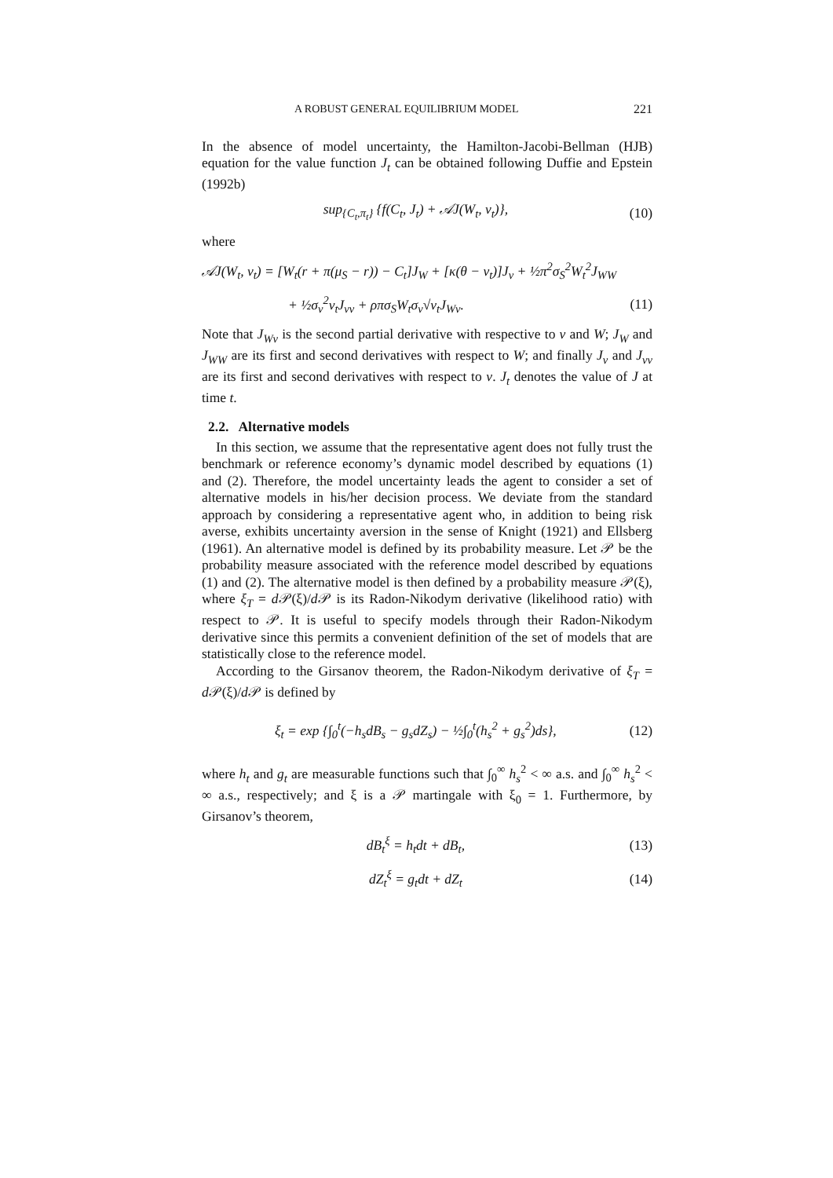A ROBUST GENERAL EQUILIBRIUM MODEL 221
In the absence of model uncertainty, the Hamilton-Jacobi-Bellman (HJB) equation for the value function J<sub>t</sub> can be obtained following Duffie and Epstein (1992b)
sup<sub>{C<sub>t</sub>,π<sub>t</sub>}</sub> {f(C<sub>t</sub>, J<sub>t</sub>) + 𝒜J(W<sub>t</sub>, v<sub>t</sub>)}, (10)
where
𝒜J(W<sub>t</sub>, v<sub>t</sub>) = [W<sub>t</sub>(r + π(μ<sub>S</sub> − r)) − C<sub>t</sub>]J<sub>W</sub> + [κ(θ − v<sub>t</sub>)]J<sub>v</sub> + ½π<sup>2</sup>σ<sub>S</sub><sup>2</sup>W<sub>t</sub><sup>2</sup>J<sub>WW</sub>
+ ½σ<sub>v</sub><sup>2</sup>v<sub>t</sub>J<sub>vv</sub> + ρπσ<sub>S</sub>W<sub>t</sub>σ<sub>v</sub>√v<sub>t</sub>J<sub>Wv</sub>. (11)
Note that J<sub>Wv</sub> is the second partial derivative with respective to v and W; J<sub>W</sub> and J<sub>WW</sub> are its first and second derivatives with respect to W; and finally J<sub>v</sub> and J<sub>vv</sub> are its first and second derivatives with respect to v. J<sub>t</sub> denotes the value of J at time t.
2.2. Alternative models
In this section, we assume that the representative agent does not fully trust the benchmark or reference economy’s dynamic model described by equations (1) and (2). Therefore, the model uncertainty leads the agent to consider a set of alternative models in his/her decision process. We deviate from the standard approach by considering a representative agent who, in addition to being risk averse, exhibits uncertainty aversion in the sense of Knight (1921) and Ellsberg (1961). An alternative model is defined by its probability measure. Let 𝒫 be the probability measure associated with the reference model described by equations (1) and (2). The alternative model is then defined by a probability measure 𝒫(ξ), where ξ<sub>T</sub> = d 𝒫(ξ)/d 𝒫 is its Radon-Nikodym derivative (likelihood ratio) with respect to 𝒫. It is useful to specify models through their Radon-Nikodym derivative since this permits a convenient definition of the set of models that are statistically close to the reference model.
According to the Girsanov theorem, the Radon-Nikodym derivative of ξ<sub>T</sub> = d 𝒫(ξ)/d 𝒫 is defined by
ξ<sub>t</sub> = exp {∫<sub>0</sub><sup>t</sup>(−h<sub>s</sub>dB<sub>s</sub> − g<sub>s</sub>dZ<sub>s</sub>) − ½∫<sub>0</sub><sup>t</sup>(h<sub>s</sub><sup>2</sup> + g<sub>s</sub><sup>2</sup>)ds}, (12)
where h<sub>t</sub> and g<sub>t</sub> are measurable functions such that ∫<sub>0</sub><sup>∞</sup> h<sub>s</sub><sup>2</sup> < ∞ a.s. and ∫<sub>0</sub><sup>∞</sup> h<sub>s</sub><sup>2</sup> < ∞ a.s., respectively; and ξ is a 𝒫 martingale with ξ<sub>0</sub> = 1. Furthermore, by Girsanov’s theorem,
dB<sub>t</sub><sup>ξ</sup> = h<sub>t</sub>dt + dB<sub>t</sub>, (13)
dZ<sub>t</sub><sup>ξ</sup> = g<sub>t</sub>dt + dZ<sub>t</sub> (14)